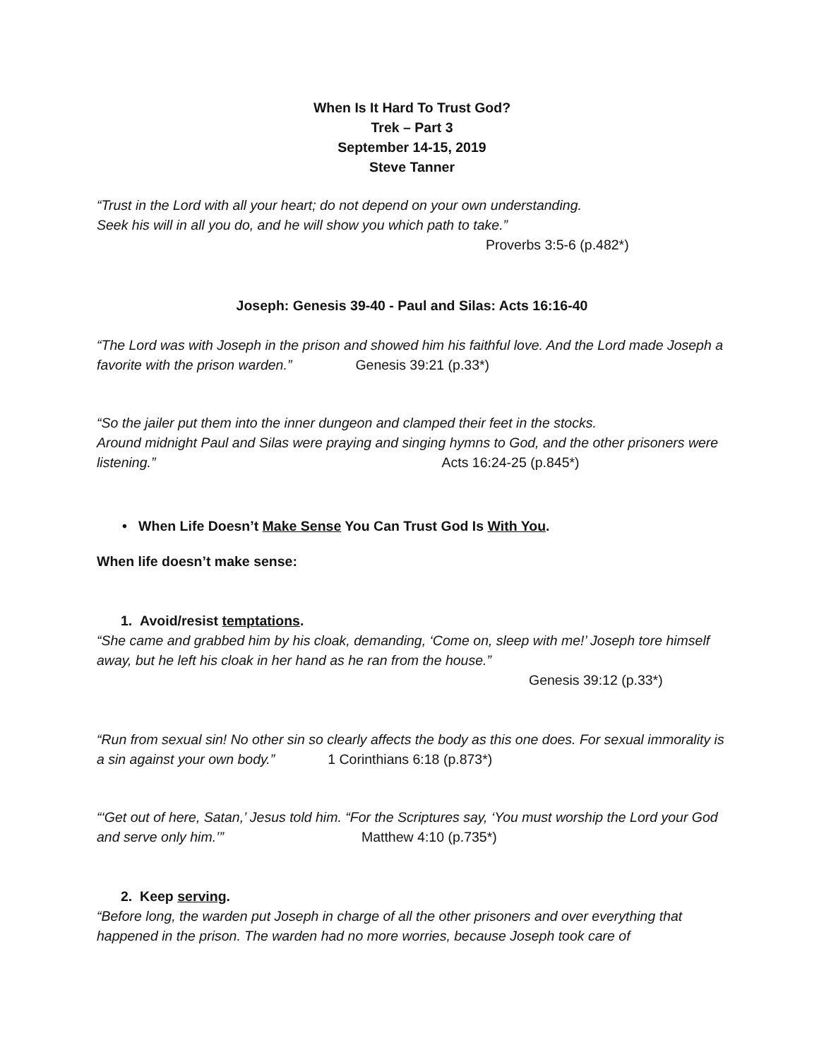When Is It Hard To Trust God?
Trek – Part 3
September 14-15, 2019
Steve Tanner
“Trust in the Lord with all your heart; do not depend on your own understanding.
Seek his will in all you do, and he will show you which path to take.”
Proverbs 3:5-6 (p.482*)
Joseph: Genesis 39-40 - Paul and Silas: Acts 16:16-40
“The Lord was with Joseph in the prison and showed him his faithful love. And the Lord made Joseph a favorite with the prison warden.” Genesis 39:21 (p.33*)
“So the jailer put them into the inner dungeon and clamped their feet in the stocks.
Around midnight Paul and Silas were praying and singing hymns to God, and the other prisoners were listening.” Acts 16:24-25 (p.845*)
• When Life Doesn’t Make Sense You Can Trust God Is With You.
When life doesn’t make sense:
1. Avoid/resist temptations.
“She came and grabbed him by his cloak, demanding, ‘Come on, sleep with me!’ Joseph tore himself away, but he left his cloak in her hand as he ran from the house.”
Genesis 39:12 (p.33*)
“Run from sexual sin! No other sin so clearly affects the body as this one does. For sexual immorality is a sin against your own body.” 1 Corinthians 6:18 (p.873*)
“‘Get out of here, Satan,’ Jesus told him. “For the Scriptures say, ‘You must worship the Lord your God and serve only him.’” Matthew 4:10 (p.735*)
2. Keep serving.
“Before long, the warden put Joseph in charge of all the other prisoners and over everything that happened in the prison. The warden had no more worries, because Joseph took care of